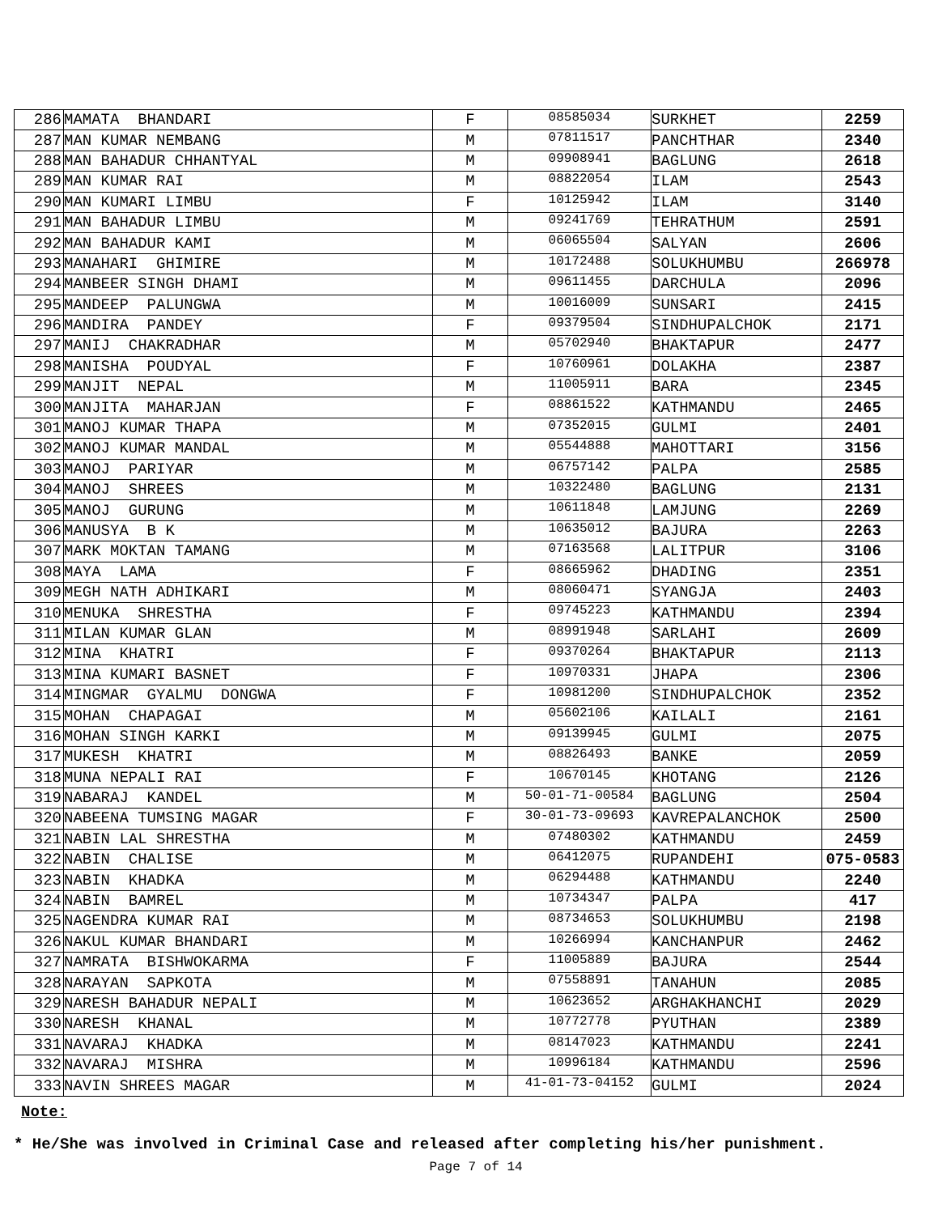| 286 | MAMATA BHANDARI | F | 08585034 | SURKHET | 2259 |
| 287 | MAN KUMAR NEMBANG | M | 07811517 | PANCHTHAR | 2340 |
| 288 | MAN BAHADUR CHHANTYAL | M | 09908941 | BAGLUNG | 2618 |
| 289 | MAN KUMAR RAI | M | 08822054 | ILAM | 2543 |
| 290 | MAN KUMARI LIMBU | F | 10125942 | ILAM | 3140 |
| 291 | MAN BAHADUR LIMBU | M | 09241769 | TEHRATHUM | 2591 |
| 292 | MAN BAHADUR KAMI | M | 06065504 | SALYAN | 2606 |
| 293 | MANAHARI GHIMIRE | M | 10172488 | SOLUKHUMBU | 266978 |
| 294 | MANBEER SINGH DHAMI | M | 09611455 | DARCHULA | 2096 |
| 295 | MANDEEP PALUNGWA | M | 10016009 | SUNSARI | 2415 |
| 296 | MANDIRA PANDEY | F | 09379504 | SINDHUPALCHOK | 2171 |
| 297 | MANIJ CHAKRADHAR | M | 05702940 | BHAKTAPUR | 2477 |
| 298 | MANISHA POUDYAL | F | 10760961 | DOLAKHA | 2387 |
| 299 | MANJIT NEPAL | M | 11005911 | BARA | 2345 |
| 300 | MANJITA MAHARJAN | F | 08861522 | KATHMANDU | 2465 |
| 301 | MANOJ KUMAR THAPA | M | 07352015 | GULMI | 2401 |
| 302 | MANOJ KUMAR MANDAL | M | 05544888 | MAHOTTARI | 3156 |
| 303 | MANOJ PARIYAR | M | 06757142 | PALPA | 2585 |
| 304 | MANOJ SHREES | M | 10322480 | BAGLUNG | 2131 |
| 305 | MANOJ GURUNG | M | 10611848 | LAMJUNG | 2269 |
| 306 | MANUSYA B K | M | 10635012 | BAJURA | 2263 |
| 307 | MARK MOKTAN TAMANG | M | 07163568 | LALITPUR | 3106 |
| 308 | MAYA LAMA | F | 08665962 | DHADING | 2351 |
| 309 | MEGH NATH ADHIKARI | M | 08060471 | SYANGJA | 2403 |
| 310 | MENUKA SHRESTHA | F | 09745223 | KATHMANDU | 2394 |
| 311 | MILAN KUMAR GLAN | M | 08991948 | SARLAHI | 2609 |
| 312 | MINA KHATRI | F | 09370264 | BHAKTAPUR | 2113 |
| 313 | MINA KUMARI BASNET | F | 10970331 | JHAPA | 2306 |
| 314 | MINGMAR GYALMU DONGWA | F | 10981200 | SINDHUPALCHOK | 2352 |
| 315 | MOHAN CHAPAGAI | M | 05602106 | KAILALI | 2161 |
| 316 | MOHAN SINGH KARKI | M | 09139945 | GULMI | 2075 |
| 317 | MUKESH KHATRI | M | 08826493 | BANKE | 2059 |
| 318 | MUNA NEPALI RAI | F | 10670145 | KHOTANG | 2126 |
| 319 | NABARAJ KANDEL | M | 50-01-71-00584 | BAGLUNG | 2504 |
| 320 | NABEENA TUMSING MAGAR | F | 30-01-73-09693 | KAVREPALANCHOK | 2500 |
| 321 | NABIN LAL SHRESTHA | M | 07480302 | KATHMANDU | 2459 |
| 322 | NABIN CHALISE | M | 06412075 | RUPANDEHI | 075-0583 |
| 323 | NABIN KHADKA | M | 06294488 | KATHMANDU | 2240 |
| 324 | NABIN BAMREL | M | 10734347 | PALPA | 417 |
| 325 | NAGENDRA KUMAR RAI | M | 08734653 | SOLUKHUMBU | 2198 |
| 326 | NAKUL KUMAR BHANDARI | M | 10266994 | KANCHANPUR | 2462 |
| 327 | NAMRATA BISHWOKARMA | F | 11005889 | BAJURA | 2544 |
| 328 | NARAYAN SAPKOTA | M | 07558891 | TANAHUN | 2085 |
| 329 | NARESH BAHADUR NEPALI | M | 10623652 | ARGHAKHANCHI | 2029 |
| 330 | NARESH KHANAL | M | 10772778 | PYUTHAN | 2389 |
| 331 | NAVARAJ KHADKA | M | 08147023 | KATHMANDU | 2241 |
| 332 | NAVARAJ MISHRA | M | 10996184 | KATHMANDU | 2596 |
| 333 | NAVIN SHREES MAGAR | M | 41-01-73-04152 | GULMI | 2024 |
Note:
* He/She was involved in Criminal Case and released after completing his/her punishment.
Page 7 of 14